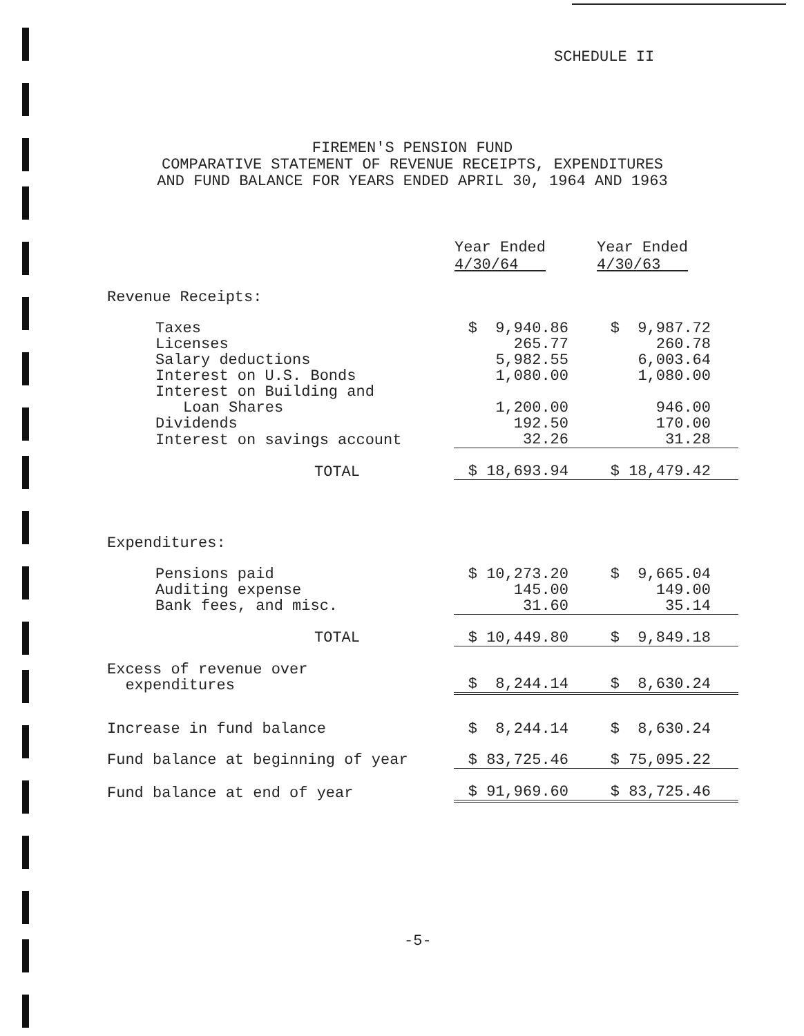SCHEDULE II
FIREMEN'S PENSION FUND
COMPARATIVE STATEMENT OF REVENUE RECEIPTS, EXPENDITURES
AND FUND BALANCE FOR YEARS ENDED APRIL 30, 1964 AND 1963
| | Year Ended 4/30/64 | Year Ended 4/30/63 |
| --- | --- | --- |
| Revenue Receipts: | | |
| Taxes | $ 9,940.86 | $ 9,987.72 |
| Licenses | 265.77 | 260.78 |
| Salary deductions | 5,982.55 | 6,003.64 |
| Interest on U.S. Bonds | 1,080.00 | 1,080.00 |
| Interest on Building and | | |
| Loan Shares | 1,200.00 | 946.00 |
| Dividends | 192.50 | 170.00 |
| Interest on savings account | 32.26 | 31.28 |
| TOTAL | $ 18,693.94 | $ 18,479.42 |
| Expenditures: | | |
| Pensions paid | $ 10,273.20 | $ 9,665.04 |
| Auditing expense | 145.00 | 149.00 |
| Bank fees, and misc. | 31.60 | 35.14 |
| TOTAL | $ 10,449.80 | $ 9,849.18 |
| Excess of revenue over expenditures | $ 8,244.14 | $ 8,630.24 |
| Increase in fund balance | $ 8,244.14 | $ 8,630.24 |
| Fund balance at beginning of year | $ 83,725.46 | $ 75,095.22 |
| Fund balance at end of year | $ 91,969.60 | $ 83,725.46 |
-5-